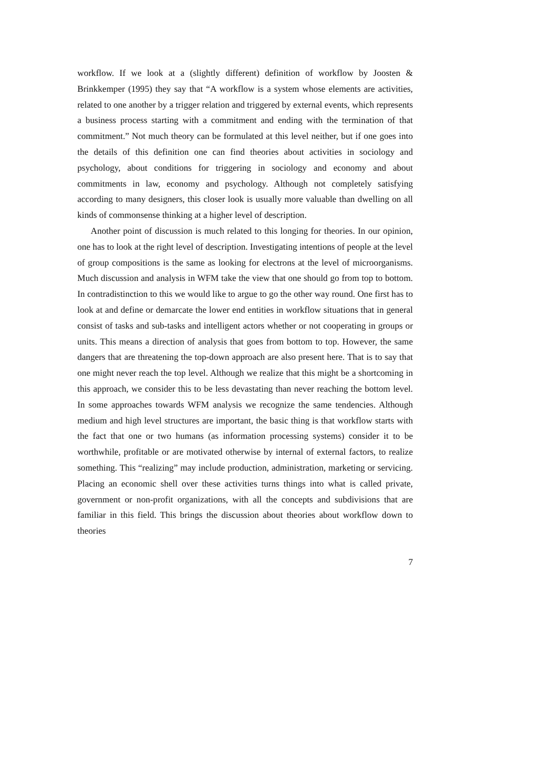workflow. If we look at a (slightly different) definition of workflow by Joosten & Brinkkemper (1995) they say that “A workflow is a system whose elements are activities, related to one another by a trigger relation and triggered by external events, which represents a business process starting with a commitment and ending with the termination of that commitment.” Not much theory can be formulated at this level neither, but if one goes into the details of this definition one can find theories about activities in sociology and psychology, about conditions for triggering in sociology and economy and about commitments in law, economy and psychology. Although not completely satisfying according to many designers, this closer look is usually more valuable than dwelling on all kinds of commonsense thinking at a higher level of description.
Another point of discussion is much related to this longing for theories. In our opinion, one has to look at the right level of description. Investigating intentions of people at the level of group compositions is the same as looking for electrons at the level of microorganisms. Much discussion and analysis in WFM take the view that one should go from top to bottom. In contradistinction to this we would like to argue to go the other way round. One first has to look at and define or demarcate the lower end entities in workflow situations that in general consist of tasks and sub-tasks and intelligent actors whether or not cooperating in groups or units. This means a direction of analysis that goes from bottom to top. However, the same dangers that are threatening the top-down approach are also present here. That is to say that one might never reach the top level. Although we realize that this might be a shortcoming in this approach, we consider this to be less devastating than never reaching the bottom level. In some approaches towards WFM analysis we recognize the same tendencies. Although medium and high level structures are important, the basic thing is that workflow starts with the fact that one or two humans (as information processing systems) consider it to be worthwhile, profitable or are motivated otherwise by internal of external factors, to realize something. This “realizing” may include production, administration, marketing or servicing. Placing an economic shell over these activities turns things into what is called private, government or non-profit organizations, with all the concepts and subdivisions that are familiar in this field. This brings the discussion about theories about workflow down to theories
7